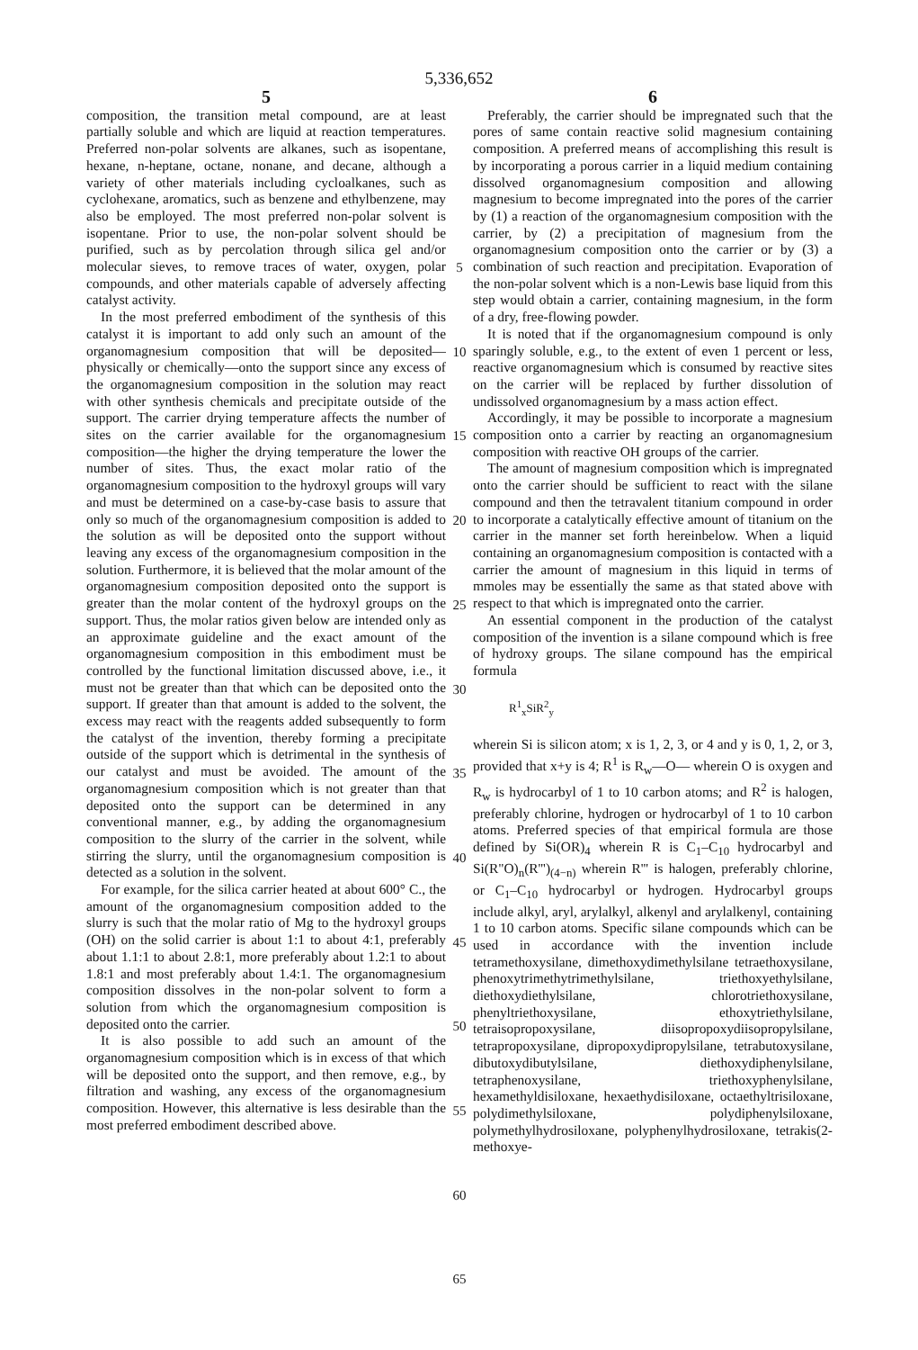5,336,652
5
composition, the transition metal compound, are at least partially soluble and which are liquid at reaction temperatures. Preferred non-polar solvents are alkanes, such as isopentane, hexane, n-heptane, octane, nonane, and decane, although a variety of other materials including cycloalkanes, such as cyclohexane, aromatics, such as benzene and ethylbenzene, may also be employed. The most preferred non-polar solvent is isopentane. Prior to use, the non-polar solvent should be purified, such as by percolation through silica gel and/or molecular sieves, to remove traces of water, oxygen, polar compounds, and other materials capable of adversely affecting catalyst activity.
In the most preferred embodiment of the synthesis of this catalyst it is important to add only such an amount of the organomagnesium composition that will be deposited—physically or chemically—onto the support since any excess of the organomagnesium composition in the solution may react with other synthesis chemicals and precipitate outside of the support. The carrier drying temperature affects the number of sites on the carrier available for the organomagnesium composition—the higher the drying temperature the lower the number of sites. Thus, the exact molar ratio of the organomagnesium composition to the hydroxyl groups will vary and must be determined on a case-by-case basis to assure that only so much of the organomagnesium composition is added to the solution as will be deposited onto the support without leaving any excess of the organomagnesium composition in the solution. Furthermore, it is believed that the molar amount of the organomagnesium composition deposited onto the support is greater than the molar content of the hydroxyl groups on the support. Thus, the molar ratios given below are intended only as an approximate guideline and the exact amount of the organomagnesium composition in this embodiment must be controlled by the functional limitation discussed above, i.e., it must not be greater than that which can be deposited onto the support. If greater than that amount is added to the solvent, the excess may react with the reagents added subsequently to form the catalyst of the invention, thereby forming a precipitate outside of the support which is detrimental in the synthesis of our catalyst and must be avoided. The amount of the organomagnesium composition which is not greater than that deposited onto the support can be determined in any conventional manner, e.g., by adding the organomagnesium composition to the slurry of the carrier in the solvent, while stirring the slurry, until the organomagnesium composition is detected as a solution in the solvent.
For example, for the silica carrier heated at about 600° C., the amount of the organomagnesium composition added to the slurry is such that the molar ratio of Mg to the hydroxyl groups (OH) on the solid carrier is about 1:1 to about 4:1, preferably about 1.1:1 to about 2.8:1, more preferably about 1.2:1 to about 1.8:1 and most preferably about 1.4:1. The organomagnesium composition dissolves in the non-polar solvent to form a solution from which the organomagnesium composition is deposited onto the carrier.
It is also possible to add such an amount of the organomagnesium composition which is in excess of that which will be deposited onto the support, and then remove, e.g., by filtration and washing, any excess of the organomagnesium composition. However, this alternative is less desirable than the most preferred embodiment described above.
5
10
15
20
25
30
35
40
45
50
55
60
65
6
Preferably, the carrier should be impregnated such that the pores of same contain reactive solid magnesium containing composition. A preferred means of accomplishing this result is by incorporating a porous carrier in a liquid medium containing dissolved organomagnesium composition and allowing magnesium to become impregnated into the pores of the carrier by (1) a reaction of the organomagnesium composition with the carrier, by (2) a precipitation of magnesium from the organomagnesium composition onto the carrier or by (3) a combination of such reaction and precipitation. Evaporation of the non-polar solvent which is a non-Lewis base liquid from this step would obtain a carrier, containing magnesium, in the form of a dry, free-flowing powder.
It is noted that if the organomagnesium compound is only sparingly soluble, e.g., to the extent of even 1 percent or less, reactive organomagnesium which is consumed by reactive sites on the carrier will be replaced by further dissolution of undissolved organomagnesium by a mass action effect.
Accordingly, it may be possible to incorporate a magnesium composition onto a carrier by reacting an organomagnesium composition with reactive OH groups of the carrier.
The amount of magnesium composition which is impregnated onto the carrier should be sufficient to react with the silane compound and then the tetravalent titanium compound in order to incorporate a catalytically effective amount of titanium on the carrier in the manner set forth hereinbelow. When a liquid containing an organomagnesium composition is contacted with a carrier the amount of magnesium in this liquid in terms of mmoles may be essentially the same as that stated above with respect to that which is impregnated onto the carrier.
An essential component in the production of the catalyst composition of the invention is a silane compound which is free of hydroxy groups. The silane compound has the empirical formula
R<sup>1</sup><sub>x</sub>SiR<sup>2</sup><sub>y</sub>
wherein Si is silicon atom; x is 1, 2, 3, or 4 and y is 0, 1, 2, or 3, provided that x+y is 4; R<sup>1</sup> is R<sub>w</sub>—O— wherein O is oxygen and R<sub>w</sub> is hydrocarbyl of 1 to 10 carbon atoms; and R<sup>2</sup> is halogen, preferably chlorine, hydrogen or hydrocarbyl of 1 to 10 carbon atoms. Preferred species of that empirical formula are those defined by Si(OR)<sub>4</sub> wherein R is C<sub>1</sub>–C<sub>10</sub> hydrocarbyl and Si(R"O)<sub>n</sub>(R''')<sub>(4−n)</sub> wherein R''' is halogen, preferably chlorine, or C<sub>1</sub>–C<sub>10</sub> hydrocarbyl or hydrogen. Hydrocarbyl groups include alkyl, aryl, arylalkyl, alkenyl and arylalkenyl, containing 1 to 10 carbon atoms. Specific silane compounds which can be used in accordance with the invention include tetramethoxysilane, dimethoxydimethylsilane tetraethoxysilane, phenoxytrimethytrimethylsilane, triethoxyethylsilane, diethoxydiethylsilane, chlorotriethoxysilane, phenyltriethoxysilane, ethoxytriethylsilane, tetraisopropoxysilane, diisopropoxydiisopropylsilane, tetrapropoxysilane, dipropoxydipropylsilane, tetrabutoxysilane, dibutoxydibutylsilane, diethoxydiphenylsilane, tetraphenoxysilane, triethoxyphenylsilane, hexamethyldisiloxane, hexaethydisiloxane, octaethyltrisiloxane, polydimethylsiloxane, polydiphenylsiloxane, polymethylhydrosiloxane, polyphenylhydrosiloxane, tetrakis(2-methoxye-